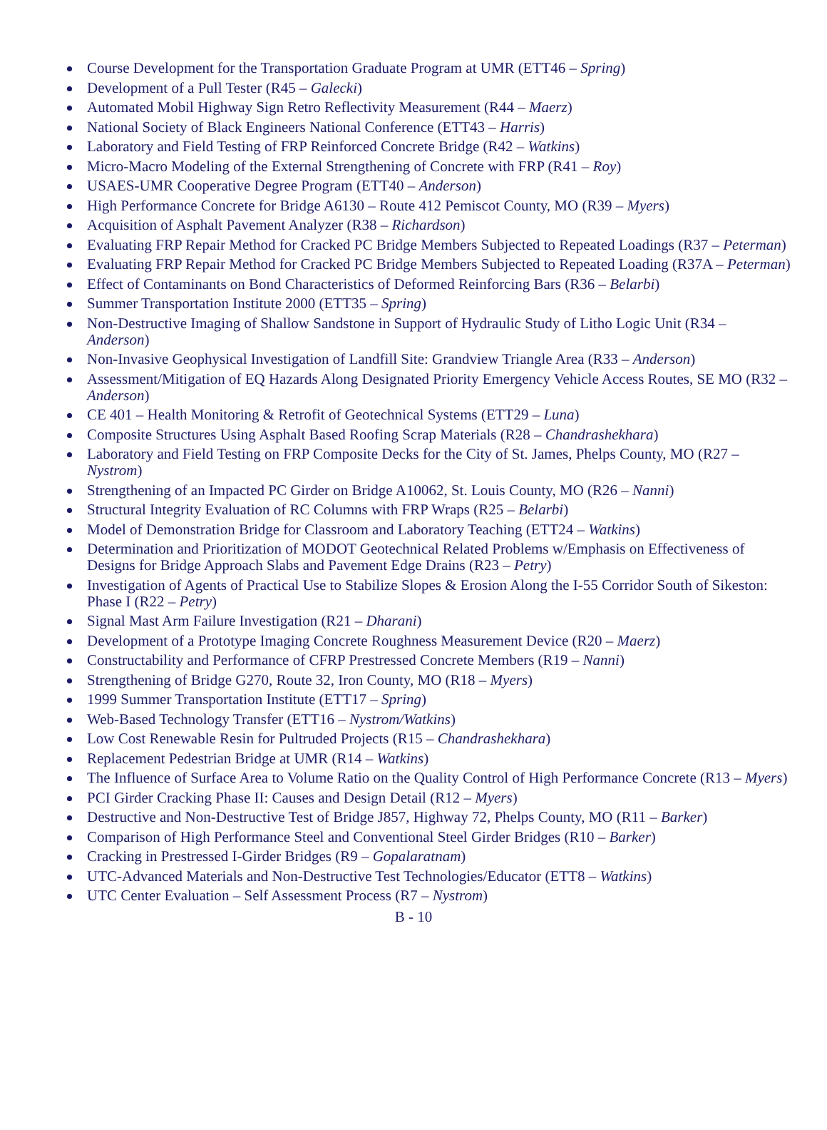Course Development for the Transportation Graduate Program at UMR (ETT46 – Spring)
Development of a Pull Tester (R45 – Galecki)
Automated Mobil Highway Sign Retro Reflectivity Measurement (R44 – Maerz)
National Society of Black Engineers National Conference (ETT43 – Harris)
Laboratory and Field Testing of FRP Reinforced Concrete Bridge (R42 – Watkins)
Micro-Macro Modeling of the External Strengthening of Concrete with FRP (R41 – Roy)
USAES-UMR Cooperative Degree Program (ETT40 – Anderson)
High Performance Concrete for Bridge A6130 – Route 412 Pemiscot County, MO (R39 – Myers)
Acquisition of Asphalt Pavement Analyzer (R38 – Richardson)
Evaluating FRP Repair Method for Cracked PC Bridge Members Subjected to Repeated Loadings (R37 – Peterman)
Evaluating FRP Repair Method for Cracked PC Bridge Members Subjected to Repeated Loading (R37A – Peterman)
Effect of Contaminants on Bond Characteristics of Deformed Reinforcing Bars (R36 – Belarbi)
Summer Transportation Institute 2000 (ETT35 – Spring)
Non-Destructive Imaging of Shallow Sandstone in Support of Hydraulic Study of Litho Logic Unit (R34 – Anderson)
Non-Invasive Geophysical Investigation of Landfill Site: Grandview Triangle Area (R33 – Anderson)
Assessment/Mitigation of EQ Hazards Along Designated Priority Emergency Vehicle Access Routes, SE MO (R32 – Anderson)
CE 401 – Health Monitoring & Retrofit of Geotechnical Systems (ETT29 – Luna)
Composite Structures Using Asphalt Based Roofing Scrap Materials (R28 – Chandrashekhara)
Laboratory and Field Testing on FRP Composite Decks for the City of St. James, Phelps County, MO (R27 – Nystrom)
Strengthening of an Impacted PC Girder on Bridge A10062, St. Louis County, MO (R26 – Nanni)
Structural Integrity Evaluation of RC Columns with FRP Wraps (R25 – Belarbi)
Model of Demonstration Bridge for Classroom and Laboratory Teaching (ETT24 – Watkins)
Determination and Prioritization of MODOT Geotechnical Related Problems w/Emphasis on Effectiveness of Designs for Bridge Approach Slabs and Pavement Edge Drains (R23 – Petry)
Investigation of Agents of Practical Use to Stabilize Slopes & Erosion Along the I-55 Corridor South of Sikeston: Phase I (R22 – Petry)
Signal Mast Arm Failure Investigation (R21 – Dharani)
Development of a Prototype Imaging Concrete Roughness Measurement Device (R20 – Maerz)
Constructability and Performance of CFRP Prestressed Concrete Members (R19 – Nanni)
Strengthening of Bridge G270, Route 32, Iron County, MO (R18 – Myers)
1999 Summer Transportation Institute (ETT17 – Spring)
Web-Based Technology Transfer (ETT16 – Nystrom/Watkins)
Low Cost Renewable Resin for Pultruded Projects (R15 – Chandrashekhara)
Replacement Pedestrian Bridge at UMR (R14 – Watkins)
The Influence of Surface Area to Volume Ratio on the Quality Control of High Performance Concrete (R13 – Myers)
PCI Girder Cracking Phase II: Causes and Design Detail (R12 – Myers)
Destructive and Non-Destructive Test of Bridge J857, Highway 72, Phelps County, MO (R11 – Barker)
Comparison of High Performance Steel and Conventional Steel Girder Bridges (R10 – Barker)
Cracking in Prestressed I-Girder Bridges (R9 – Gopalaratnam)
UTC-Advanced Materials and Non-Destructive Test Technologies/Educator (ETT8 – Watkins)
UTC Center Evaluation – Self Assessment Process (R7 – Nystrom)
B - 10